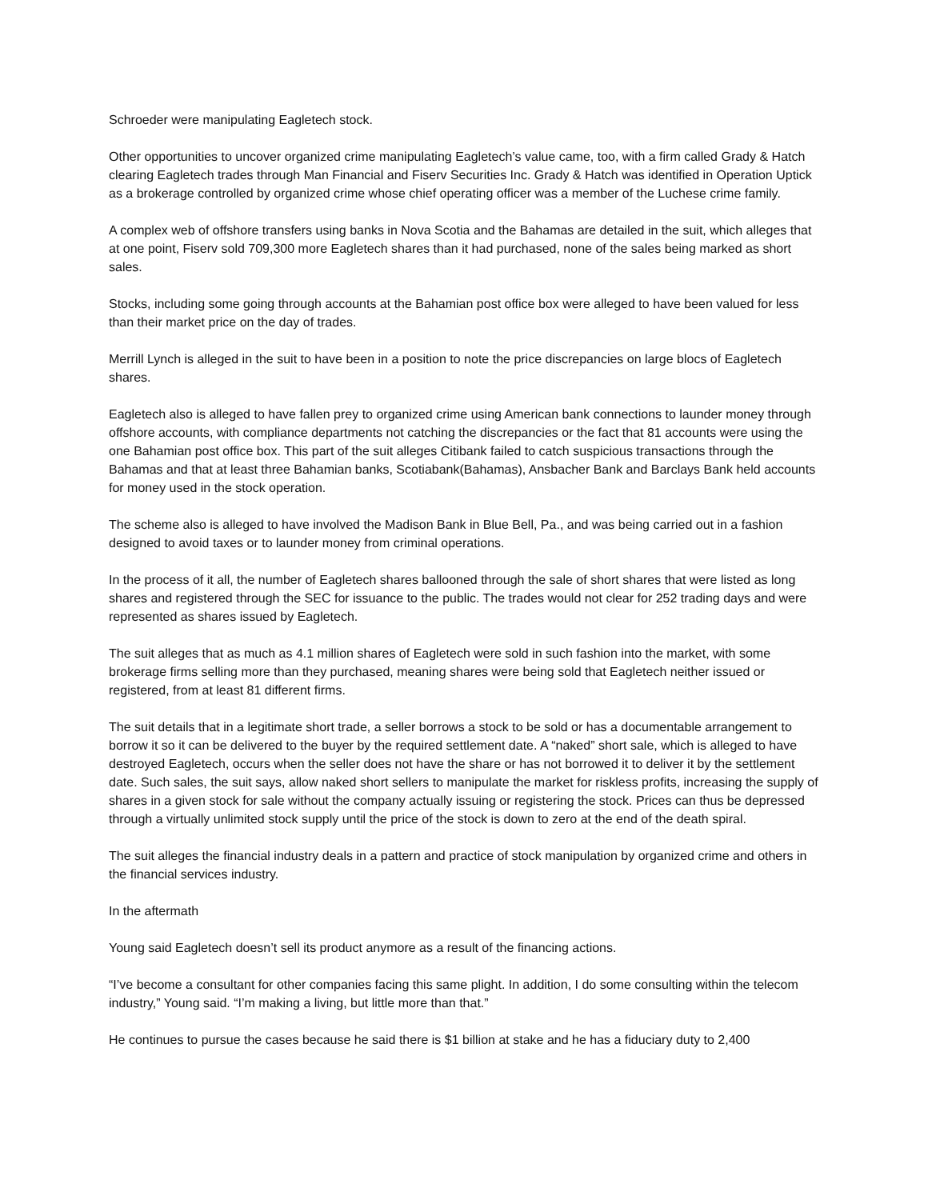Schroeder were manipulating Eagletech stock.
Other opportunities to uncover organized crime manipulating Eagletech’s value came, too, with a firm called Grady & Hatch clearing Eagletech trades through Man Financial and Fiserv Securities Inc. Grady & Hatch was identified in Operation Uptick as a brokerage controlled by organized crime whose chief operating officer was a member of the Luchese crime family.
A complex web of offshore transfers using banks in Nova Scotia and the Bahamas are detailed in the suit, which alleges that at one point, Fiserv sold 709,300 more Eagletech shares than it had purchased, none of the sales being marked as short sales.
Stocks, including some going through accounts at the Bahamian post office box were alleged to have been valued for less than their market price on the day of trades.
Merrill Lynch is alleged in the suit to have been in a position to note the price discrepancies on large blocs of Eagletech shares.
Eagletech also is alleged to have fallen prey to organized crime using American bank connections to launder money through offshore accounts, with compliance departments not catching the discrepancies or the fact that 81 accounts were using the one Bahamian post office box. This part of the suit alleges Citibank failed to catch suspicious transactions through the Bahamas and that at least three Bahamian banks, Scotiabank(Bahamas), Ansbacher Bank and Barclays Bank held accounts for money used in the stock operation.
The scheme also is alleged to have involved the Madison Bank in Blue Bell, Pa., and was being carried out in a fashion designed to avoid taxes or to launder money from criminal operations.
In the process of it all, the number of Eagletech shares ballooned through the sale of short shares that were listed as long shares and registered through the SEC for issuance to the public. The trades would not clear for 252 trading days and were represented as shares issued by Eagletech.
The suit alleges that as much as 4.1 million shares of Eagletech were sold in such fashion into the market, with some brokerage firms selling more than they purchased, meaning shares were being sold that Eagletech neither issued or registered, from at least 81 different firms.
The suit details that in a legitimate short trade, a seller borrows a stock to be sold or has a documentable arrangement to borrow it so it can be delivered to the buyer by the required settlement date. A “naked” short sale, which is alleged to have destroyed Eagletech, occurs when the seller does not have the share or has not borrowed it to deliver it by the settlement date. Such sales, the suit says, allow naked short sellers to manipulate the market for riskless profits, increasing the supply of shares in a given stock for sale without the company actually issuing or registering the stock. Prices can thus be depressed through a virtually unlimited stock supply until the price of the stock is down to zero at the end of the death spiral.
The suit alleges the financial industry deals in a pattern and practice of stock manipulation by organized crime and others in the financial services industry.
In the aftermath
Young said Eagletech doesn’t sell its product anymore as a result of the financing actions.
“I’ve become a consultant for other companies facing this same plight. In addition, I do some consulting within the telecom industry,” Young said. “I’m making a living, but little more than that.”
He continues to pursue the cases because he said there is $1 billion at stake and he has a fiduciary duty to 2,400